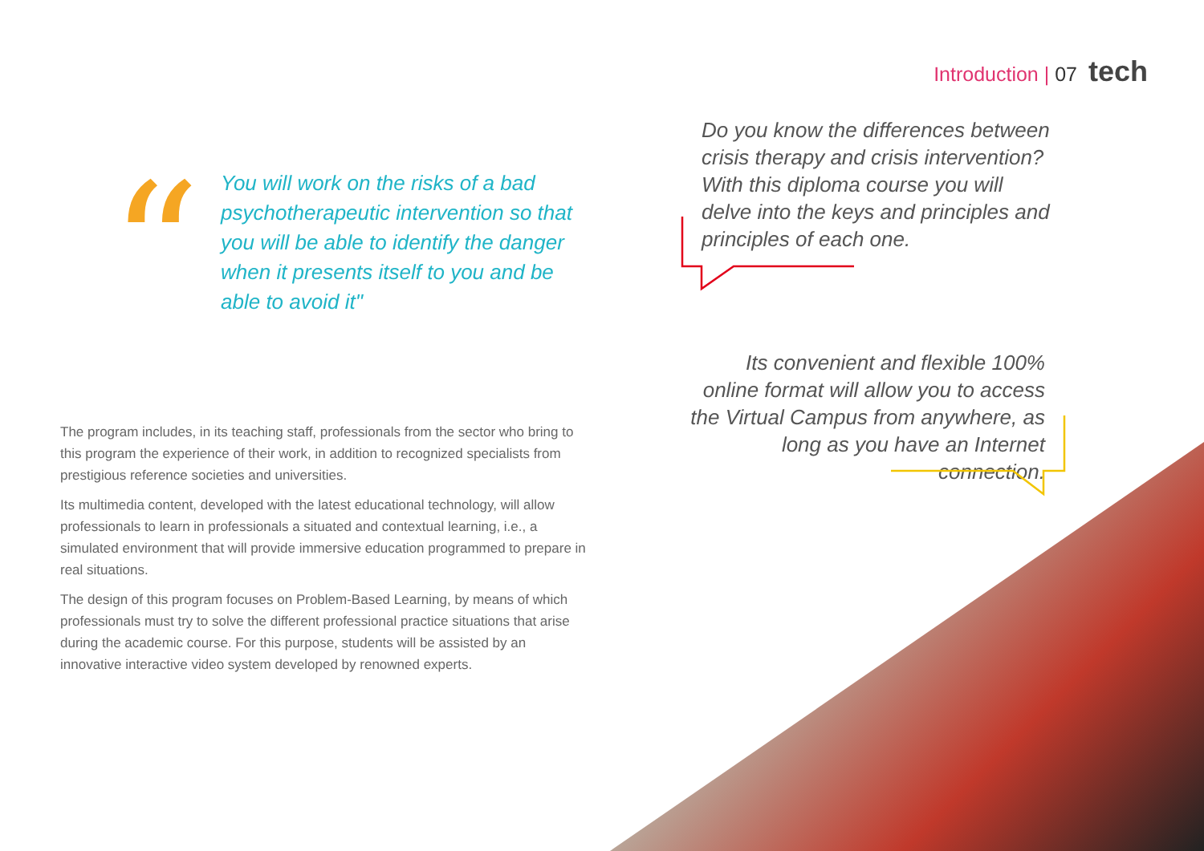Introduction | 07 tech
“
You will work on the risks of a bad psychotherapeutic intervention so that you will be able to identify the danger when it presents itself to you and be able to avoid it"
The program includes, in its teaching staff, professionals from the sector who bring to this program the experience of their work, in addition to recognized specialists from prestigious reference societies and universities.
Its multimedia content, developed with the latest educational technology, will allow professionals to learn in professionals a situated and contextual learning, i.e., a simulated environment that will provide immersive education programmed to prepare in real situations.
The design of this program focuses on Problem-Based Learning, by means of which professionals must try to solve the different professional practice situations that arise during the academic course. For this purpose, students will be assisted by an innovative interactive video system developed by renowned experts.
Do you know the differences between crisis therapy and crisis intervention? With this diploma course you will delve into the keys and principles and principles of each one.
Its convenient and flexible 100% online format will allow you to access the Virtual Campus from anywhere, as long as you have an Internet connection.